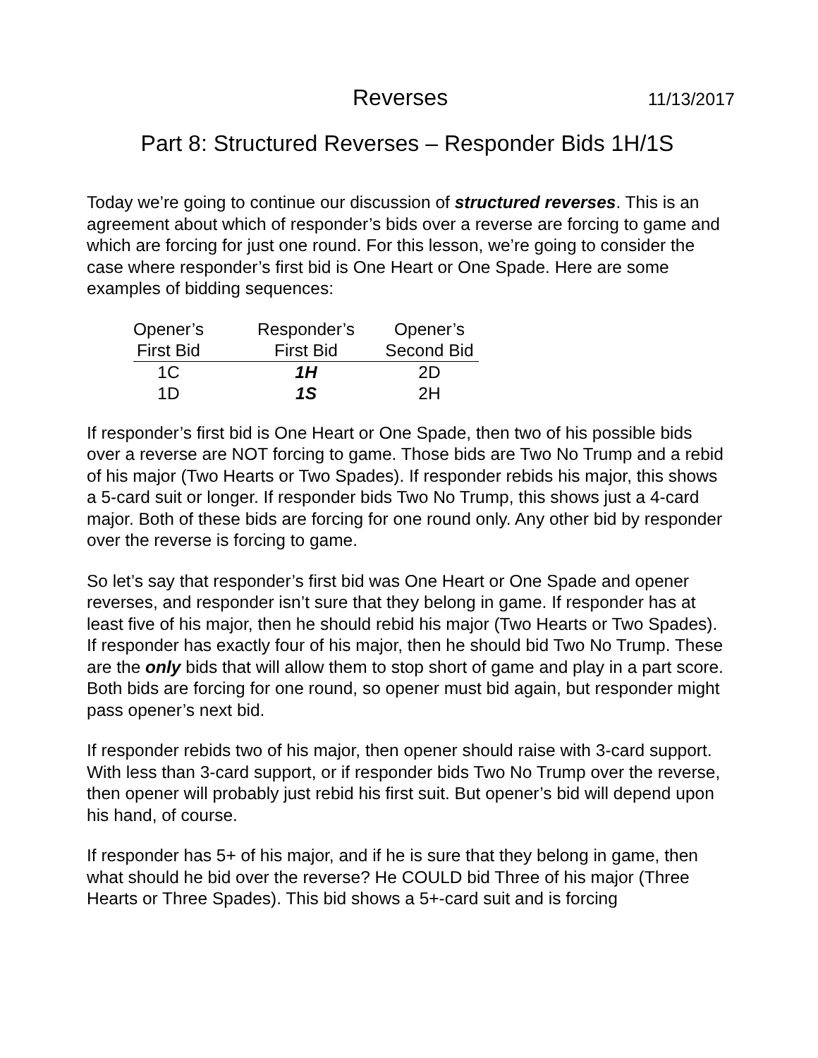Reverses 11/13/2017
Part 8: Structured Reverses – Responder Bids 1H/1S
Today we’re going to continue our discussion of structured reverses. This is an agreement about which of responder’s bids over a reverse are forcing to game and which are forcing for just one round. For this lesson, we’re going to consider the case where responder’s first bid is One Heart or One Spade. Here are some examples of bidding sequences:
| Opener’s | Responder’s | Opener’s |
| --- | --- | --- |
| First Bid | First Bid | Second Bid |
| 1C | 1H | 2D |
| 1D | 1S | 2H |
If responder’s first bid is One Heart or One Spade, then two of his possible bids over a reverse are NOT forcing to game. Those bids are Two No Trump and a rebid of his major (Two Hearts or Two Spades). If responder rebids his major, this shows a 5-card suit or longer. If responder bids Two No Trump, this shows just a 4-card major. Both of these bids are forcing for one round only. Any other bid by responder over the reverse is forcing to game.
So let’s say that responder’s first bid was One Heart or One Spade and opener reverses, and responder isn’t sure that they belong in game. If responder has at least five of his major, then he should rebid his major (Two Hearts or Two Spades). If responder has exactly four of his major, then he should bid Two No Trump. These are the only bids that will allow them to stop short of game and play in a part score. Both bids are forcing for one round, so opener must bid again, but responder might pass opener’s next bid.
If responder rebids two of his major, then opener should raise with 3-card support. With less than 3-card support, or if responder bids Two No Trump over the reverse, then opener will probably just rebid his first suit. But opener’s bid will depend upon his hand, of course.
If responder has 5+ of his major, and if he is sure that they belong in game, then what should he bid over the reverse? He COULD bid Three of his major (Three Hearts or Three Spades). This bid shows a 5+-card suit and is forcing